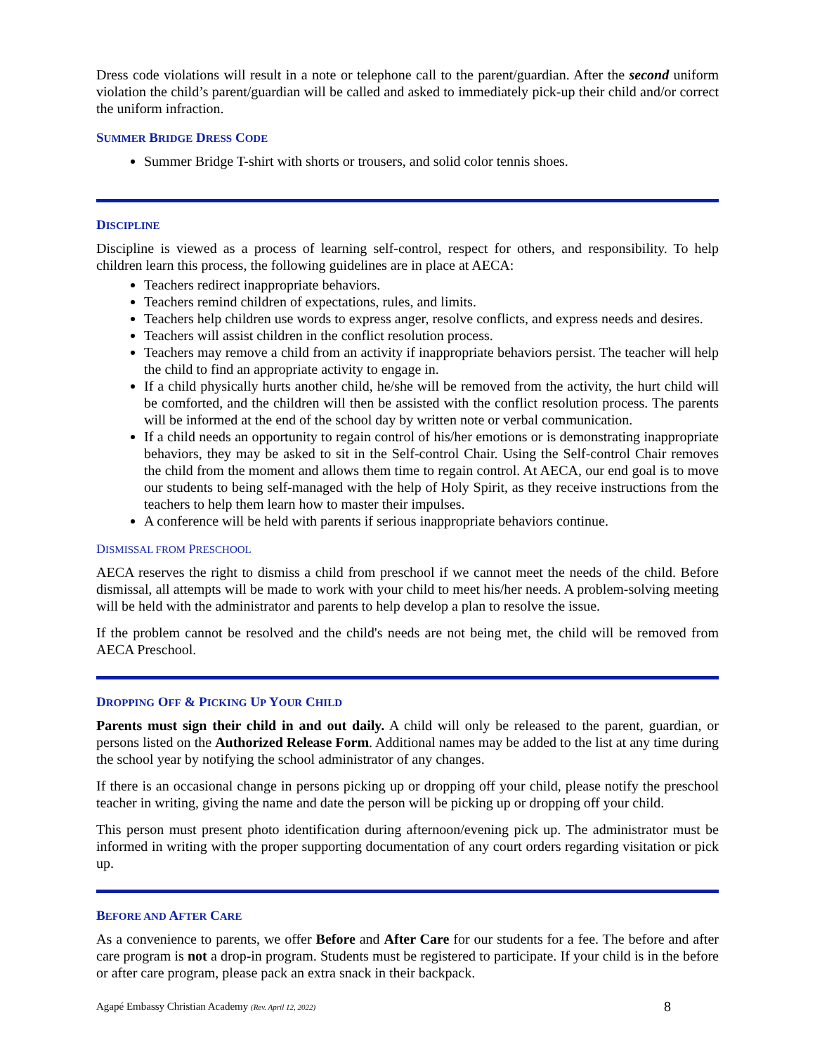Dress code violations will result in a note or telephone call to the parent/guardian. After the second uniform violation the child’s parent/guardian will be called and asked to immediately pick-up their child and/or correct the uniform infraction.
SUMMER BRIDGE DRESS CODE
Summer Bridge T-shirt with shorts or trousers, and solid color tennis shoes.
DISCIPLINE
Discipline is viewed as a process of learning self-control, respect for others, and responsibility. To help children learn this process, the following guidelines are in place at AECA:
Teachers redirect inappropriate behaviors.
Teachers remind children of expectations, rules, and limits.
Teachers help children use words to express anger, resolve conflicts, and express needs and desires.
Teachers will assist children in the conflict resolution process.
Teachers may remove a child from an activity if inappropriate behaviors persist. The teacher will help the child to find an appropriate activity to engage in.
If a child physically hurts another child, he/she will be removed from the activity, the hurt child will be comforted, and the children will then be assisted with the conflict resolution process. The parents will be informed at the end of the school day by written note or verbal communication.
If a child needs an opportunity to regain control of his/her emotions or is demonstrating inappropriate behaviors, they may be asked to sit in the Self-control Chair. Using the Self-control Chair removes the child from the moment and allows them time to regain control. At AECA, our end goal is to move our students to being self-managed with the help of Holy Spirit, as they receive instructions from the teachers to help them learn how to master their impulses.
A conference will be held with parents if serious inappropriate behaviors continue.
DISMISSAL FROM PRESCHOOL
AECA reserves the right to dismiss a child from preschool if we cannot meet the needs of the child. Before dismissal, all attempts will be made to work with your child to meet his/her needs. A problem-solving meeting will be held with the administrator and parents to help develop a plan to resolve the issue.
If the problem cannot be resolved and the child's needs are not being met, the child will be removed from AECA Preschool.
DROPPING OFF & PICKING UP YOUR CHILD
Parents must sign their child in and out daily. A child will only be released to the parent, guardian, or persons listed on the Authorized Release Form. Additional names may be added to the list at any time during the school year by notifying the school administrator of any changes.
If there is an occasional change in persons picking up or dropping off your child, please notify the preschool teacher in writing, giving the name and date the person will be picking up or dropping off your child.
This person must present photo identification during afternoon/evening pick up. The administrator must be informed in writing with the proper supporting documentation of any court orders regarding visitation or pick up.
BEFORE AND AFTER CARE
As a convenience to parents, we offer Before and After Care for our students for a fee. The before and after care program is not a drop-in program. Students must be registered to participate. If your child is in the before or after care program, please pack an extra snack in their backpack.
Agapé Embassy Christian Academy (Rev. April 12, 2022) 8